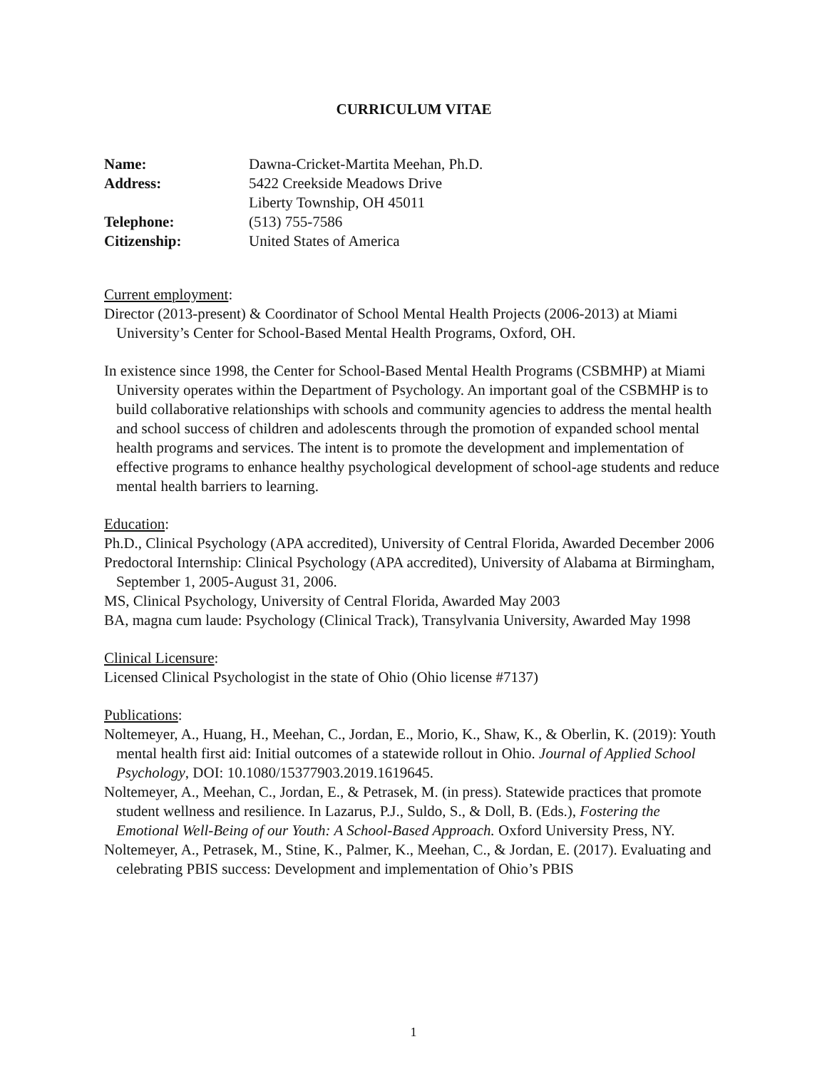CURRICULUM VITAE
| Name: | Dawna-Cricket-Martita Meehan, Ph.D. |
| Address: | 5422 Creekside Meadows Drive Liberty Township, OH 45011 |
| Telephone: | (513) 755-7586 |
| Citizenship: | United States of America |
Current employment:
Director (2013-present) & Coordinator of School Mental Health Projects (2006-2013) at Miami University’s Center for School-Based Mental Health Programs, Oxford, OH.
In existence since 1998, the Center for School-Based Mental Health Programs (CSBMHP) at Miami University operates within the Department of Psychology. An important goal of the CSBMHP is to build collaborative relationships with schools and community agencies to address the mental health and school success of children and adolescents through the promotion of expanded school mental health programs and services. The intent is to promote the development and implementation of effective programs to enhance healthy psychological development of school-age students and reduce mental health barriers to learning.
Education:
Ph.D., Clinical Psychology (APA accredited), University of Central Florida, Awarded December 2006
Predoctoral Internship: Clinical Psychology (APA accredited), University of Alabama at Birmingham, September 1, 2005-August 31, 2006.
MS, Clinical Psychology, University of Central Florida, Awarded May 2003
BA, magna cum laude: Psychology (Clinical Track), Transylvania University, Awarded May 1998
Clinical Licensure:
Licensed Clinical Psychologist in the state of Ohio (Ohio license #7137)
Publications:
Noltemeyer, A., Huang, H., Meehan, C., Jordan, E., Morio, K., Shaw, K., & Oberlin, K. (2019): Youth mental health first aid: Initial outcomes of a statewide rollout in Ohio. Journal of Applied School Psychology, DOI: 10.1080/15377903.2019.1619645.
Noltemeyer, A., Meehan, C., Jordan, E., & Petrasek, M. (in press). Statewide practices that promote student wellness and resilience. In Lazarus, P.J., Suldo, S., & Doll, B. (Eds.), Fostering the Emotional Well-Being of our Youth: A School-Based Approach. Oxford University Press, NY.
Noltemeyer, A., Petrasek, M., Stine, K., Palmer, K., Meehan, C., & Jordan, E. (2017). Evaluating and celebrating PBIS success: Development and implementation of Ohio’s PBIS
1